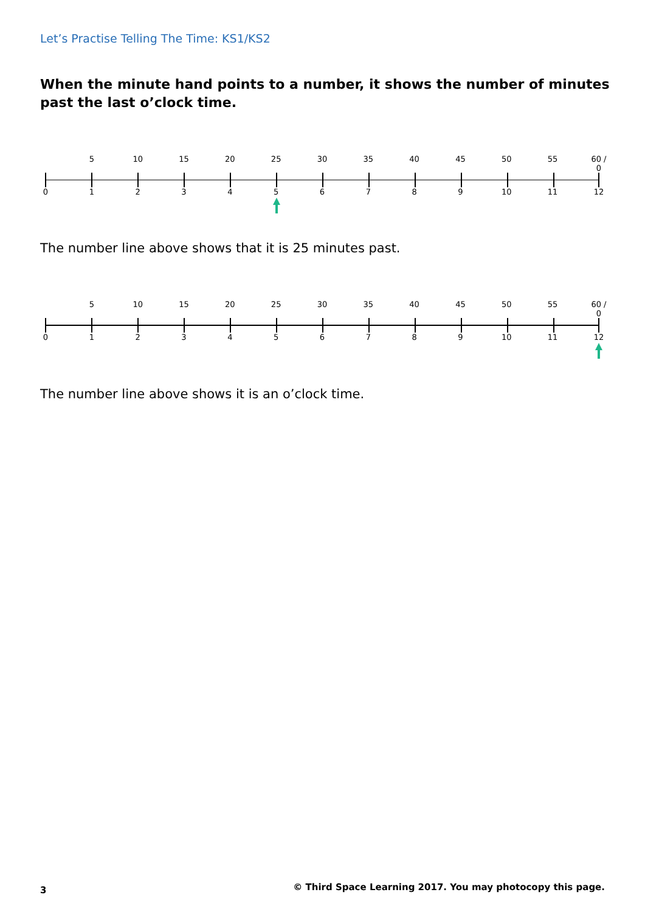Let’s Practise Telling The Time: KS1/KS2
When the minute hand points to a number, it shows the number of minutes past the last o’clock time.
5 10 15 20 25 30 35 40 45 50 55 60 / 0
0123456789 10 11 12
The number line above shows that it is 25 minutes past.
5 10 15 20 25 30 35 40 45 50 55 60 / 0
0123456789 10 11 12
The number line above shows it is an o’clock time.
3
© Third Space Learning 2017. You may photocopy this page.